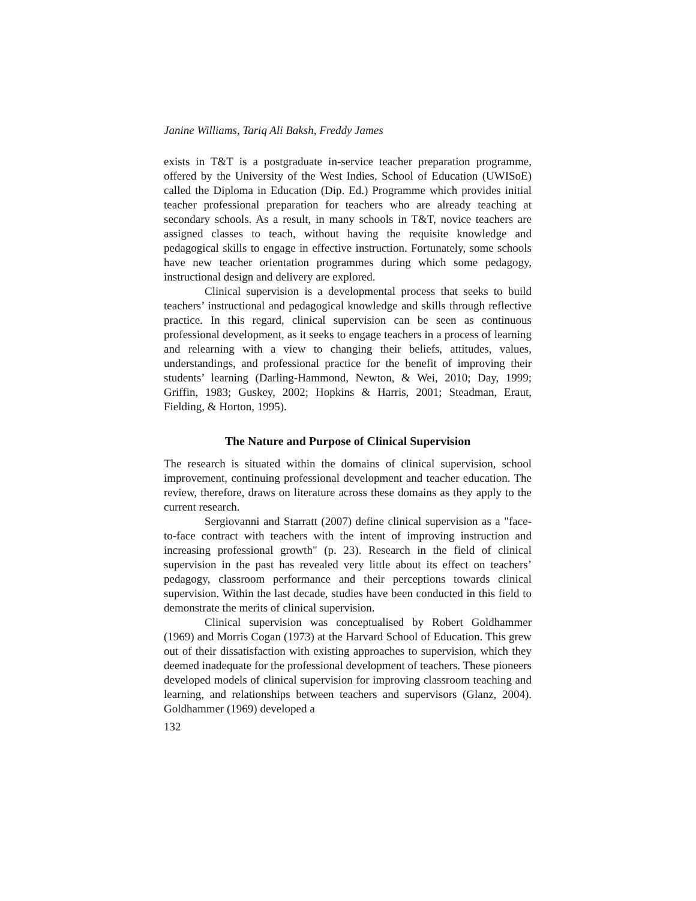Janine Williams, Tariq Ali Baksh, Freddy James
exists in T&T is a postgraduate in-service teacher preparation programme, offered by the University of the West Indies, School of Education (UWISoE) called the Diploma in Education (Dip. Ed.) Programme which provides initial teacher professional preparation for teachers who are already teaching at secondary schools. As a result, in many schools in T&T, novice teachers are assigned classes to teach, without having the requisite knowledge and pedagogical skills to engage in effective instruction. Fortunately, some schools have new teacher orientation programmes during which some pedagogy, instructional design and delivery are explored.
Clinical supervision is a developmental process that seeks to build teachers’ instructional and pedagogical knowledge and skills through reflective practice. In this regard, clinical supervision can be seen as continuous professional development, as it seeks to engage teachers in a process of learning and relearning with a view to changing their beliefs, attitudes, values, understandings, and professional practice for the benefit of improving their students’ learning (Darling-Hammond, Newton, & Wei, 2010; Day, 1999; Griffin, 1983; Guskey, 2002; Hopkins & Harris, 2001; Steadman, Eraut, Fielding, & Horton, 1995).
The Nature and Purpose of Clinical Supervision
The research is situated within the domains of clinical supervision, school improvement, continuing professional development and teacher education. The review, therefore, draws on literature across these domains as they apply to the current research.
Sergiovanni and Starratt (2007) define clinical supervision as a "face-to-face contract with teachers with the intent of improving instruction and increasing professional growth" (p. 23). Research in the field of clinical supervision in the past has revealed very little about its effect on teachers’ pedagogy, classroom performance and their perceptions towards clinical supervision. Within the last decade, studies have been conducted in this field to demonstrate the merits of clinical supervision.
Clinical supervision was conceptualised by Robert Goldhammer (1969) and Morris Cogan (1973) at the Harvard School of Education. This grew out of their dissatisfaction with existing approaches to supervision, which they deemed inadequate for the professional development of teachers. These pioneers developed models of clinical supervision for improving classroom teaching and learning, and relationships between teachers and supervisors (Glanz, 2004). Goldhammer (1969) developed a
132